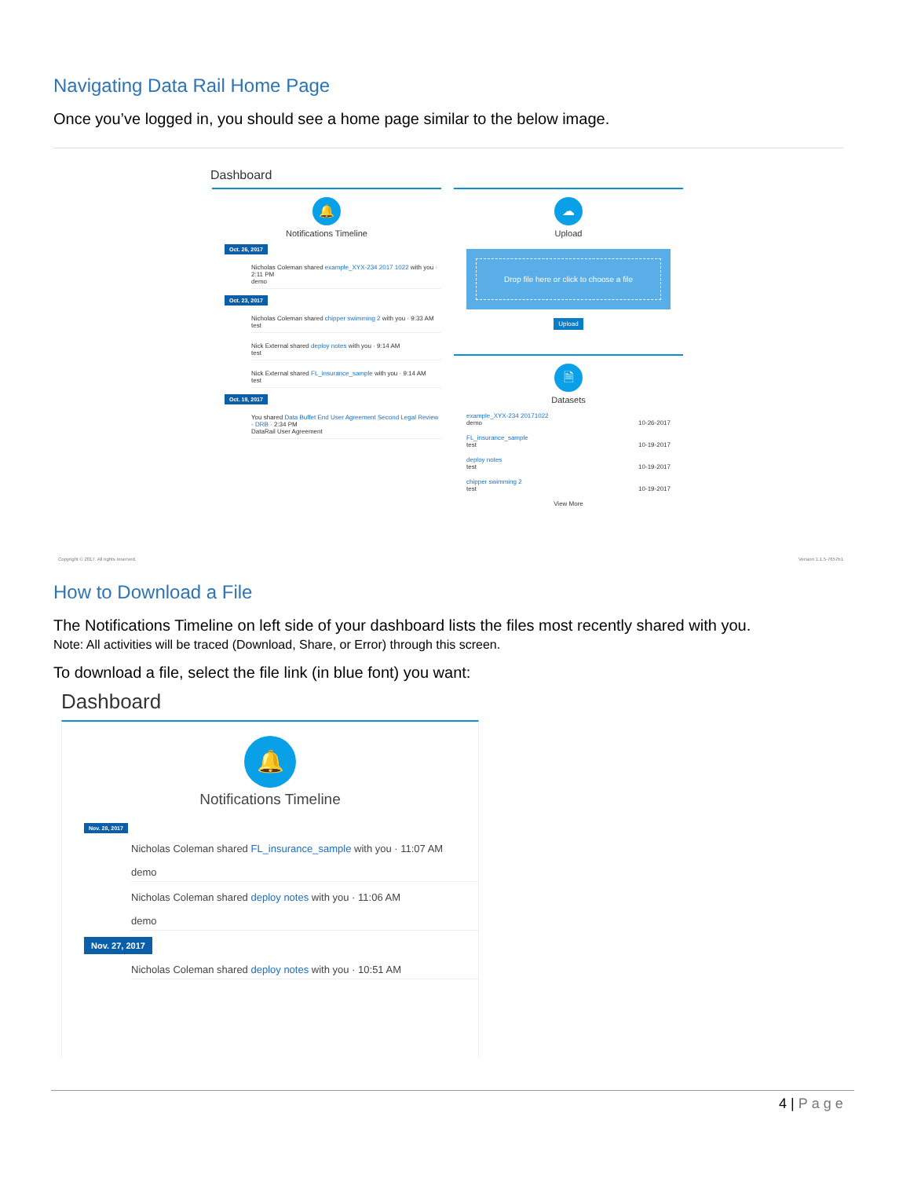Navigating Data Rail Home Page
Once you’ve logged in, you should see a home page similar to the below image.
Dashboard
🔔
Notifications Timeline
Oct. 26, 2017
Nicholas Coleman shared example_XYX-234 2017 1022 with you · 2:11 PM
demo
Oct. 23, 2017
Nicholas Coleman shared chipper swimming 2 with you · 9:33 AM
test
Nick External shared deploy notes with you · 9:14 AM
test
Nick External shared FL_insurance_sample with you · 9:14 AM
test
Oct. 19, 2017
You shared Data Buffet End User Agreement Second Legal Review - DRB · 2:34 PM
DataRail User Agreement
☁
Upload
Drop file here or click to choose a file
Upload
🗎
Datasets
example_XYX-234 20171022
demo 10-26-2017
FL_insurance_sample
test 10-19-2017
deploy notes
test 10-19-2017
chipper swimming 2
test 10-19-2017
View More
Copyright © 2017. All rights reserved.
Version 1.1.5-7657b1
How to Download a File
The Notifications Timeline on left side of your dashboard lists the files most recently shared with you.
Note: All activities will be traced (Download, Share, or Error) through this screen.
To download a file, select the file link (in blue font) you want:
Dashboard
🔔
Notifications Timeline
Nov. 28, 2017
Nicholas Coleman shared FL_insurance_sample with you · 11:07 AM
demo
Nicholas Coleman shared deploy notes with you · 11:06 AM
demo
Nov. 27, 2017
Nicholas Coleman shared deploy notes with you · 10:51 AM
4 | Page